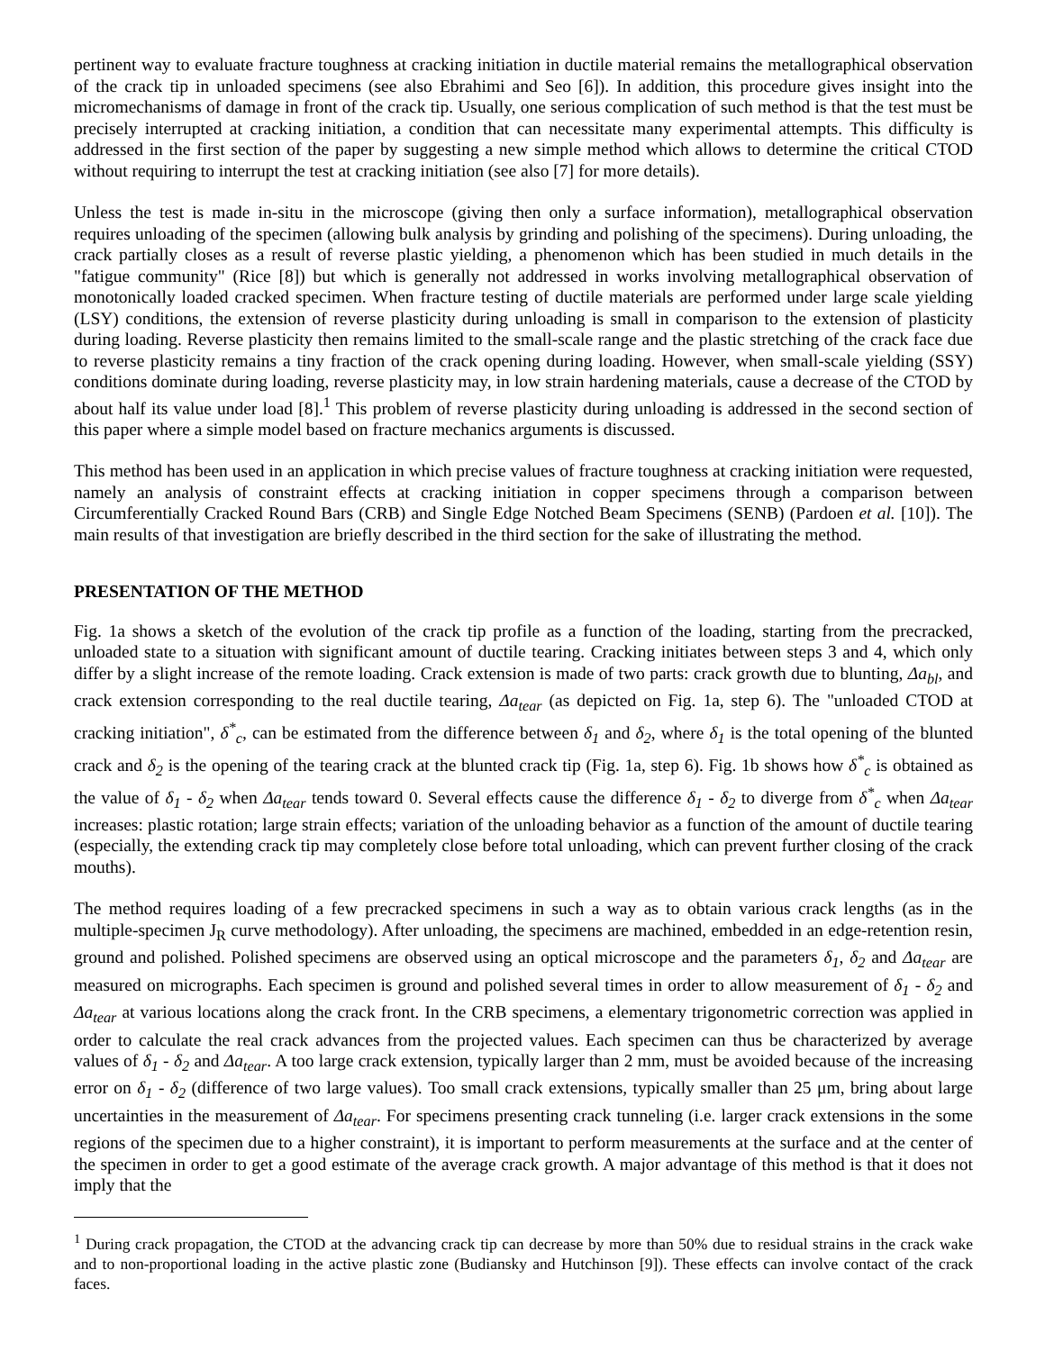pertinent way to evaluate fracture toughness at cracking initiation in ductile material remains the metallographical observation of the crack tip in unloaded specimens (see also Ebrahimi and Seo [6]). In addition, this procedure gives insight into the micromechanisms of damage in front of the crack tip. Usually, one serious complication of such method is that the test must be precisely interrupted at cracking initiation, a condition that can necessitate many experimental attempts. This difficulty is addressed in the first section of the paper by suggesting a new simple method which allows to determine the critical CTOD without requiring to interrupt the test at cracking initiation (see also [7] for more details).
Unless the test is made in-situ in the microscope (giving then only a surface information), metallographical observation requires unloading of the specimen (allowing bulk analysis by grinding and polishing of the specimens). During unloading, the crack partially closes as a result of reverse plastic yielding, a phenomenon which has been studied in much details in the "fatigue community" (Rice [8]) but which is generally not addressed in works involving metallographical observation of monotonically loaded cracked specimen. When fracture testing of ductile materials are performed under large scale yielding (LSY) conditions, the extension of reverse plasticity during unloading is small in comparison to the extension of plasticity during loading. Reverse plasticity then remains limited to the small-scale range and the plastic stretching of the crack face due to reverse plasticity remains a tiny fraction of the crack opening during loading. However, when small-scale yielding (SSY) conditions dominate during loading, reverse plasticity may, in low strain hardening materials, cause a decrease of the CTOD by about half its value under load [8].<sup>1</sup> This problem of reverse plasticity during unloading is addressed in the second section of this paper where a simple model based on fracture mechanics arguments is discussed.
This method has been used in an application in which precise values of fracture toughness at cracking initiation were requested, namely an analysis of constraint effects at cracking initiation in copper specimens through a comparison between Circumferentially Cracked Round Bars (CRB) and Single Edge Notched Beam Specimens (SENB) (Pardoen et al. [10]). The main results of that investigation are briefly described in the third section for the sake of illustrating the method.
PRESENTATION OF THE METHOD
Fig. 1a shows a sketch of the evolution of the crack tip profile as a function of the loading, starting from the precracked, unloaded state to a situation with significant amount of ductile tearing. Cracking initiates between steps 3 and 4, which only differ by a slight increase of the remote loading. Crack extension is made of two parts: crack growth due to blunting, Δa<sub>bl</sub>, and crack extension corresponding to the real ductile tearing, Δa<sub>tear</sub> (as depicted on Fig. 1a, step 6). The "unloaded CTOD at cracking initiation", δ<sup>*</sup><sub>c</sub>, can be estimated from the difference between δ<sub>1</sub> and δ<sub>2</sub>, where δ<sub>1</sub> is the total opening of the blunted crack and δ<sub>2</sub> is the opening of the tearing crack at the blunted crack tip (Fig. 1a, step 6). Fig. 1b shows how δ<sup>*</sup><sub>c</sub> is obtained as the value of δ<sub>1</sub> - δ<sub>2</sub> when Δa<sub>tear</sub> tends toward 0. Several effects cause the difference δ<sub>1</sub> - δ<sub>2</sub> to diverge from δ<sup>*</sup><sub>c</sub> when Δa<sub>tear</sub> increases: plastic rotation; large strain effects; variation of the unloading behavior as a function of the amount of ductile tearing (especially, the extending crack tip may completely close before total unloading, which can prevent further closing of the crack mouths).
The method requires loading of a few precracked specimens in such a way as to obtain various crack lengths (as in the multiple-specimen J<sub>R</sub> curve methodology). After unloading, the specimens are machined, embedded in an edge-retention resin, ground and polished. Polished specimens are observed using an optical microscope and the parameters δ<sub>1</sub>, δ<sub>2</sub> and Δa<sub>tear</sub> are measured on micrographs. Each specimen is ground and polished several times in order to allow measurement of δ<sub>1</sub> - δ<sub>2</sub> and Δa<sub>tear</sub> at various locations along the crack front. In the CRB specimens, a elementary trigonometric correction was applied in order to calculate the real crack advances from the projected values. Each specimen can thus be characterized by average values of δ<sub>1</sub> - δ<sub>2</sub> and Δa<sub>tear</sub>. A too large crack extension, typically larger than 2 mm, must be avoided because of the increasing error on δ<sub>1</sub> - δ<sub>2</sub> (difference of two large values). Too small crack extensions, typically smaller than 25 μm, bring about large uncertainties in the measurement of Δa<sub>tear</sub>. For specimens presenting crack tunneling (i.e. larger crack extensions in the some regions of the specimen due to a higher constraint), it is important to perform measurements at the surface and at the center of the specimen in order to get a good estimate of the average crack growth. A major advantage of this method is that it does not imply that the
<sup>1</sup> During crack propagation, the CTOD at the advancing crack tip can decrease by more than 50% due to residual strains in the crack wake and to non-proportional loading in the active plastic zone (Budiansky and Hutchinson [9]). These effects can involve contact of the crack faces.